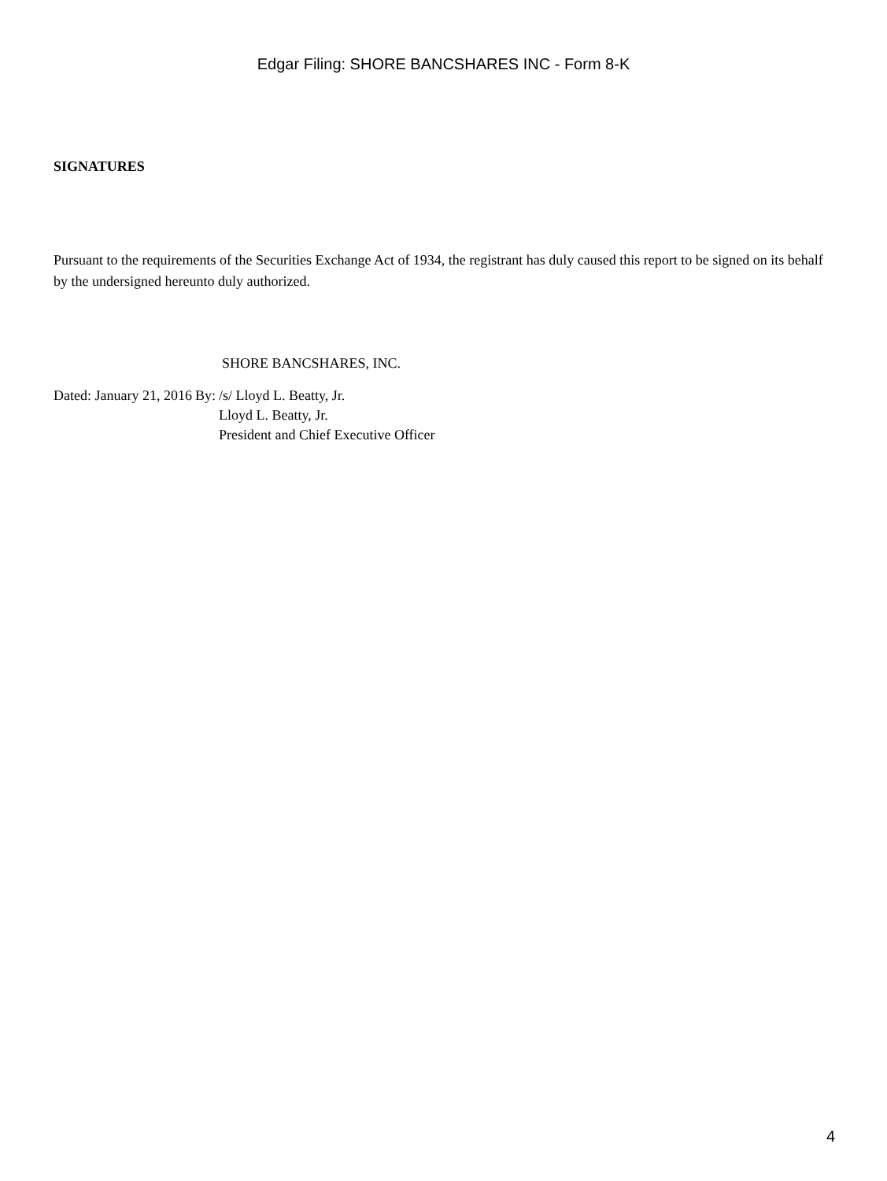Edgar Filing: SHORE BANCSHARES INC - Form 8-K
SIGNATURES
Pursuant to the requirements of the Securities Exchange Act of 1934, the registrant has duly caused this report to be signed on its behalf by the undersigned hereunto duly authorized.
SHORE BANCSHARES, INC.
| Dated: January 21, 2016 | By: | /s/ Lloyd L. Beatty, Jr. |
| | | Lloyd L. Beatty, Jr. |
| | | President and Chief Executive Officer |
4